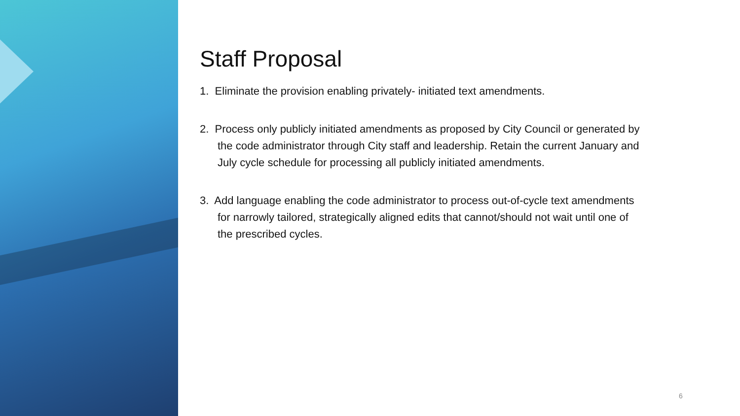Staff Proposal
1. Eliminate the provision enabling privately- initiated text amendments.
2. Process only publicly initiated amendments as proposed by City Council or generated by the code administrator through City staff and leadership. Retain the current January and July cycle schedule for processing all publicly initiated amendments.
3. Add language enabling the code administrator to process out-of-cycle text amendments for narrowly tailored, strategically aligned edits that cannot/should not wait until one of the prescribed cycles.
6